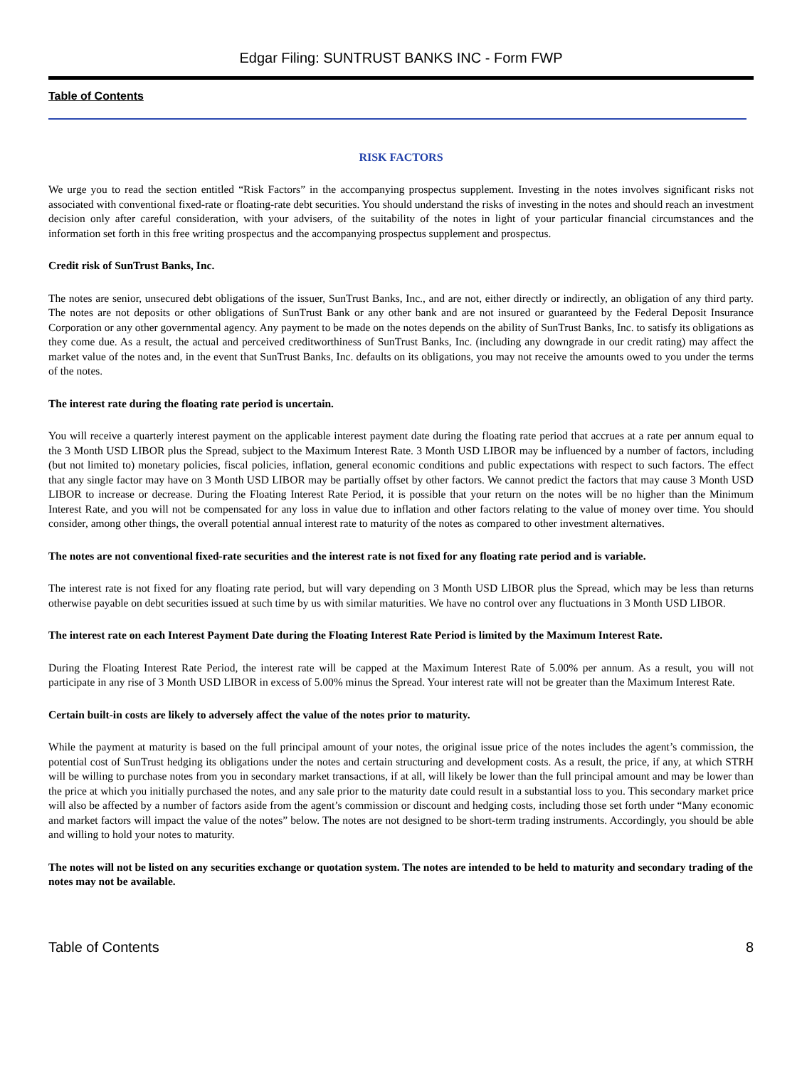Edgar Filing: SUNTRUST BANKS INC - Form FWP
Table of Contents
RISK FACTORS
We urge you to read the section entitled “Risk Factors” in the accompanying prospectus supplement. Investing in the notes involves significant risks not associated with conventional fixed-rate or floating-rate debt securities. You should understand the risks of investing in the notes and should reach an investment decision only after careful consideration, with your advisers, of the suitability of the notes in light of your particular financial circumstances and the information set forth in this free writing prospectus and the accompanying prospectus supplement and prospectus.
Credit risk of SunTrust Banks, Inc.
The notes are senior, unsecured debt obligations of the issuer, SunTrust Banks, Inc., and are not, either directly or indirectly, an obligation of any third party. The notes are not deposits or other obligations of SunTrust Bank or any other bank and are not insured or guaranteed by the Federal Deposit Insurance Corporation or any other governmental agency. Any payment to be made on the notes depends on the ability of SunTrust Banks, Inc. to satisfy its obligations as they come due. As a result, the actual and perceived creditworthiness of SunTrust Banks, Inc. (including any downgrade in our credit rating) may affect the market value of the notes and, in the event that SunTrust Banks, Inc. defaults on its obligations, you may not receive the amounts owed to you under the terms of the notes.
The interest rate during the floating rate period is uncertain.
You will receive a quarterly interest payment on the applicable interest payment date during the floating rate period that accrues at a rate per annum equal to the 3 Month USD LIBOR plus the Spread, subject to the Maximum Interest Rate. 3 Month USD LIBOR may be influenced by a number of factors, including (but not limited to) monetary policies, fiscal policies, inflation, general economic conditions and public expectations with respect to such factors. The effect that any single factor may have on 3 Month USD LIBOR may be partially offset by other factors. We cannot predict the factors that may cause 3 Month USD LIBOR to increase or decrease. During the Floating Interest Rate Period, it is possible that your return on the notes will be no higher than the Minimum Interest Rate, and you will not be compensated for any loss in value due to inflation and other factors relating to the value of money over time. You should consider, among other things, the overall potential annual interest rate to maturity of the notes as compared to other investment alternatives.
The notes are not conventional fixed-rate securities and the interest rate is not fixed for any floating rate period and is variable.
The interest rate is not fixed for any floating rate period, but will vary depending on 3 Month USD LIBOR plus the Spread, which may be less than returns otherwise payable on debt securities issued at such time by us with similar maturities. We have no control over any fluctuations in 3 Month USD LIBOR.
The interest rate on each Interest Payment Date during the Floating Interest Rate Period is limited by the Maximum Interest Rate.
During the Floating Interest Rate Period, the interest rate will be capped at the Maximum Interest Rate of 5.00% per annum. As a result, you will not participate in any rise of 3 Month USD LIBOR in excess of 5.00% minus the Spread. Your interest rate will not be greater than the Maximum Interest Rate.
Certain built-in costs are likely to adversely affect the value of the notes prior to maturity.
While the payment at maturity is based on the full principal amount of your notes, the original issue price of the notes includes the agent’s commission, the potential cost of SunTrust hedging its obligations under the notes and certain structuring and development costs. As a result, the price, if any, at which STRH will be willing to purchase notes from you in secondary market transactions, if at all, will likely be lower than the full principal amount and may be lower than the price at which you initially purchased the notes, and any sale prior to the maturity date could result in a substantial loss to you. This secondary market price will also be affected by a number of factors aside from the agent’s commission or discount and hedging costs, including those set forth under “Many economic and market factors will impact the value of the notes” below. The notes are not designed to be short-term trading instruments. Accordingly, you should be able and willing to hold your notes to maturity.
The notes will not be listed on any securities exchange or quotation system. The notes are intended to be held to maturity and secondary trading of the notes may not be available.
Table of Contents 8